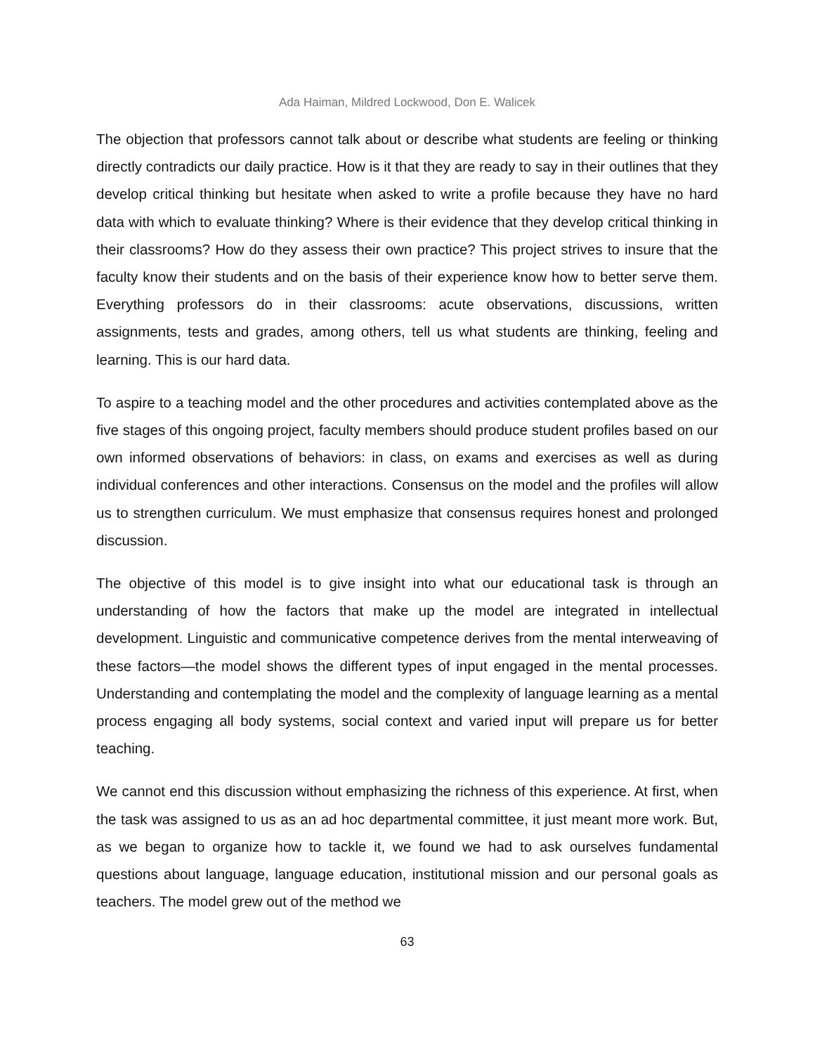Ada Haiman, Mildred Lockwood, Don E. Walicek
The objection that professors cannot talk about or describe what students are feeling or thinking directly contradicts our daily practice. How is it that they are ready to say in their outlines that they develop critical thinking but hesitate when asked to write a profile because they have no hard data with which to evaluate thinking? Where is their evidence that they develop critical thinking in their classrooms? How do they assess their own practice? This project strives to insure that the faculty know their students and on the basis of their experience know how to better serve them. Everything professors do in their classrooms: acute observations, discussions, written assignments, tests and grades, among others, tell us what students are thinking, feeling and learning. This is our hard data.
To aspire to a teaching model and the other procedures and activities contemplated above as the five stages of this ongoing project, faculty members should produce student profiles based on our own informed observations of behaviors: in class, on exams and exercises as well as during individual conferences and other interactions. Consensus on the model and the profiles will allow us to strengthen curriculum. We must emphasize that consensus requires honest and prolonged discussion.
The objective of this model is to give insight into what our educational task is through an understanding of how the factors that make up the model are integrated in intellectual development. Linguistic and communicative competence derives from the mental interweaving of these factors—the model shows the different types of input engaged in the mental processes. Understanding and contemplating the model and the complexity of language learning as a mental process engaging all body systems, social context and varied input will prepare us for better teaching.
We cannot end this discussion without emphasizing the richness of this experience. At first, when the task was assigned to us as an ad hoc departmental committee, it just meant more work. But, as we began to organize how to tackle it, we found we had to ask ourselves fundamental questions about language, language education, institutional mission and our personal goals as teachers. The model grew out of the method we
63